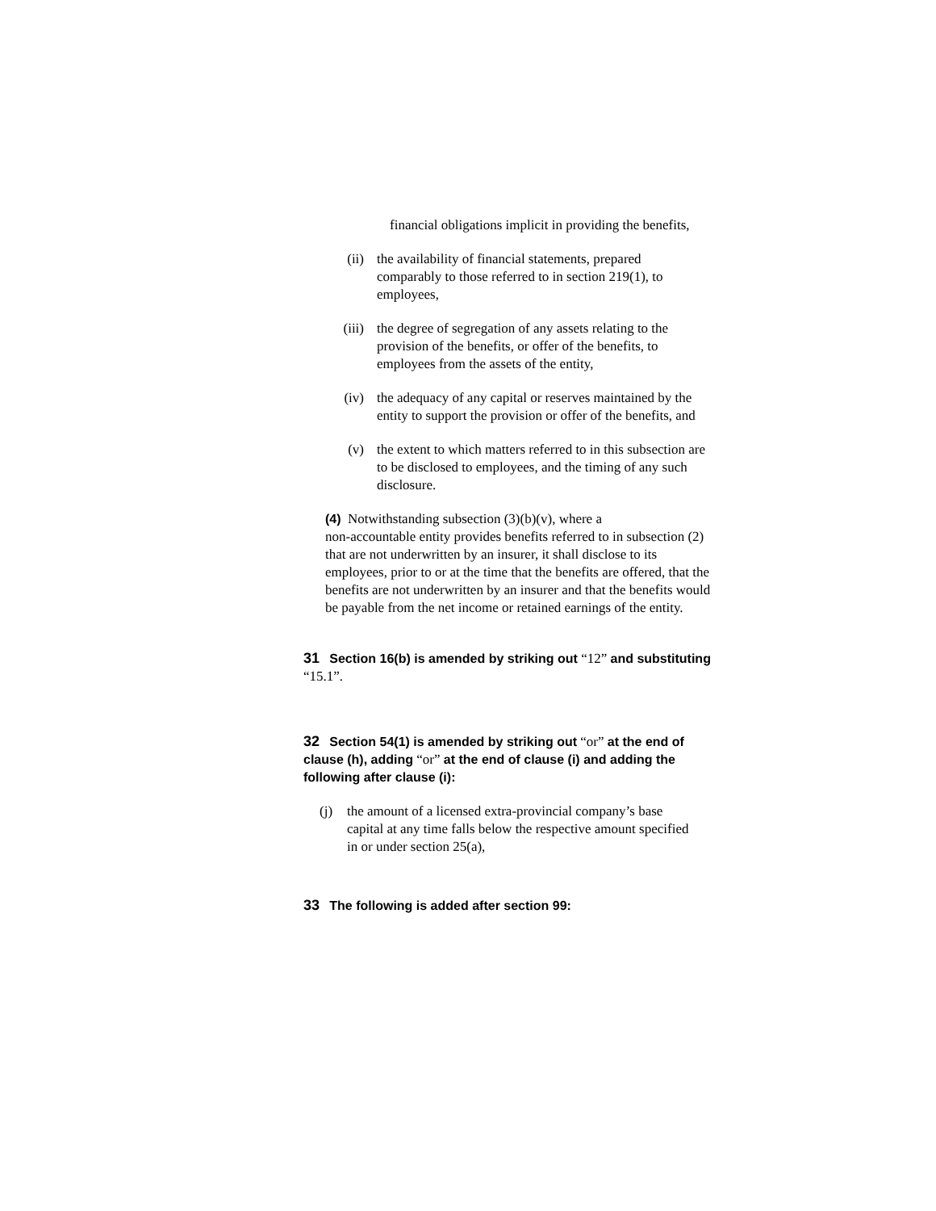financial obligations implicit in providing the benefits,
(ii) the availability of financial statements, prepared comparably to those referred to in section 219(1), to employees,
(iii) the degree of segregation of any assets relating to the provision of the benefits, or offer of the benefits, to employees from the assets of the entity,
(iv) the adequacy of any capital or reserves maintained by the entity to support the provision or offer of the benefits, and
(v) the extent to which matters referred to in this subsection are to be disclosed to employees, and the timing of any such disclosure.
(4) Notwithstanding subsection (3)(b)(v), where a
non-accountable entity provides benefits referred to in subsection (2) that are not underwritten by an insurer, it shall disclose to its employees, prior to or at the time that the benefits are offered, that the benefits are not underwritten by an insurer and that the benefits would be payable from the net income or retained earnings of the entity.
31 Section 16(b) is amended by striking out “12” and substituting “15.1”.
32 Section 54(1) is amended by striking out “or” at the end of clause (h), adding “or” at the end of clause (i) and adding the following after clause (i):
(j) the amount of a licensed extra-provincial company’s base capital at any time falls below the respective amount specified in or under section 25(a),
33 The following is added after section 99: